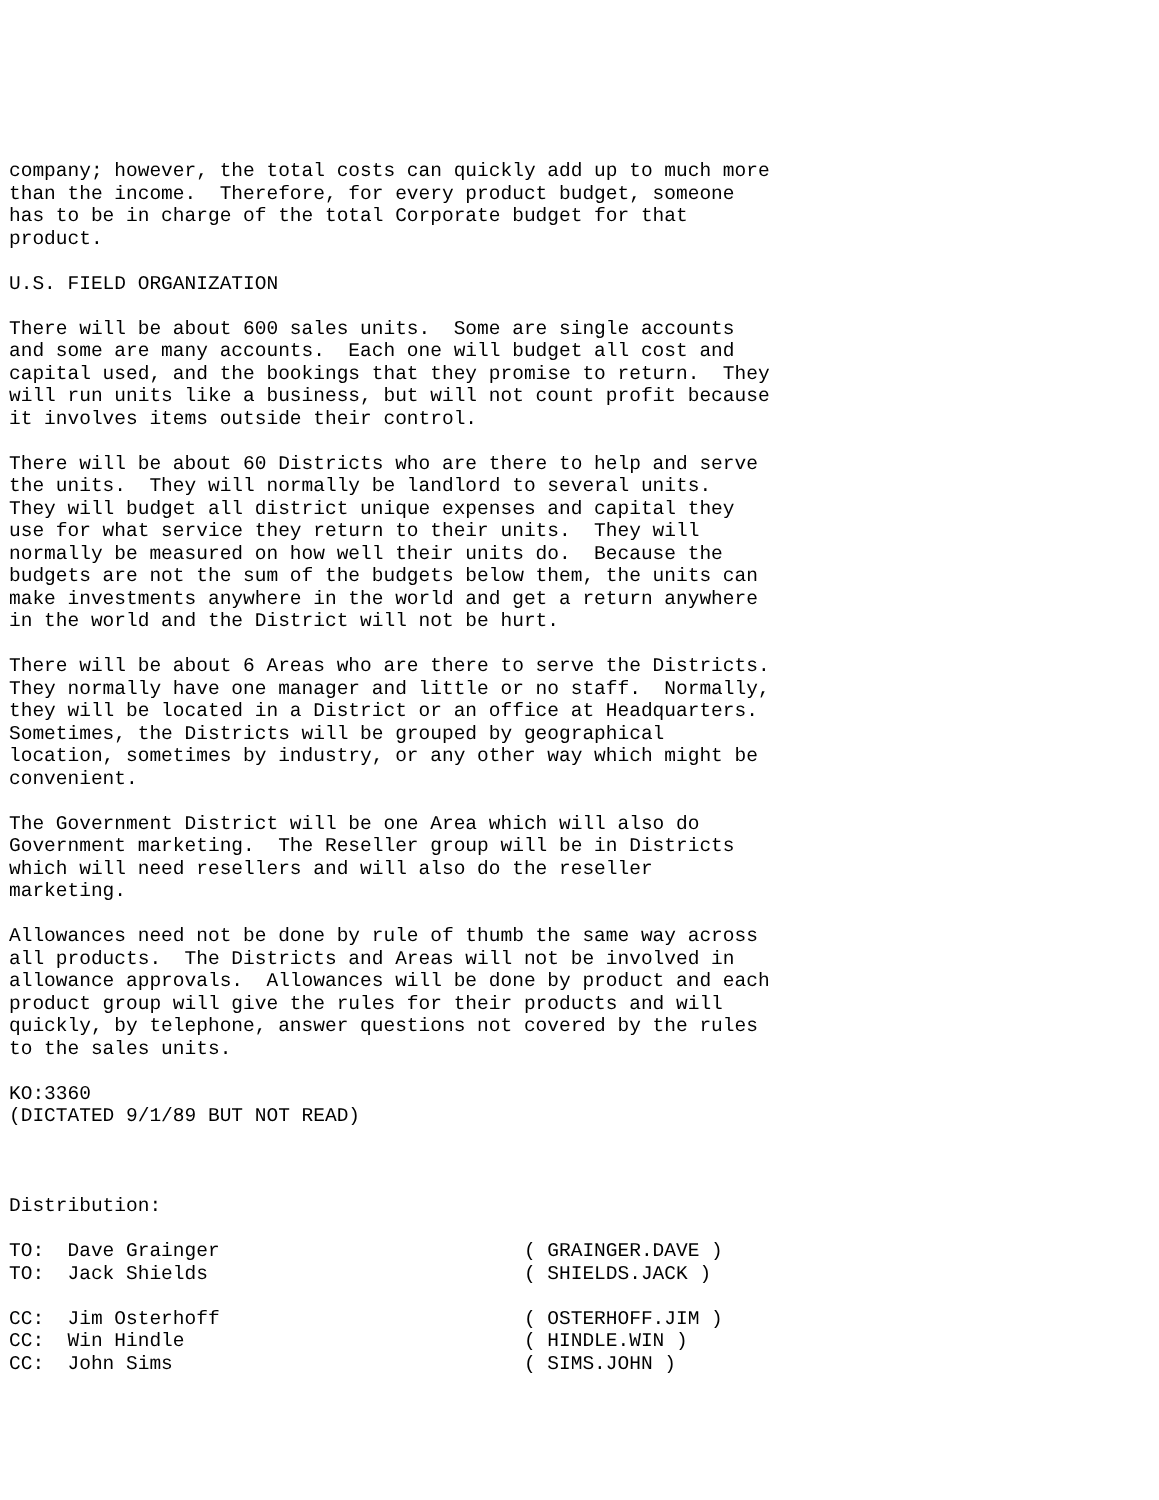company; however, the total costs can quickly add up to much more than the income. Therefore, for every product budget, someone has to be in charge of the total Corporate budget for that product. U.S. FIELD ORGANIZATION There will be about 600 sales units. Some are single accounts and some are many accounts. Each one will budget all cost and capital used, and the bookings that they promise to return. They will run units like a business, but will not count profit because it involves items outside their control. There will be about 60 Districts who are there to help and serve the units. They will normally be landlord to several units. They will budget all district unique expenses and capital they use for what service they return to their units. They will normally be measured on how well their units do. Because the budgets are not the sum of the budgets below them, the units can make investments anywhere in the world and get a return anywhere in the world and the District will not be hurt. There will be about 6 Areas who are there to serve the Districts. They normally have one manager and little or no staff. Normally, they will be located in a District or an office at Headquarters. Sometimes, the Districts will be grouped by geographical location, sometimes by industry, or any other way which might be convenient. The Government District will be one Area which will also do Government marketing. The Reseller group will be in Districts which will need resellers and will also do the reseller marketing. Allowances need not be done by rule of thumb the same way across all products. The Districts and Areas will not be involved in allowance approvals. Allowances will be done by product and each product group will give the rules for their products and will quickly, by telephone, answer questions not covered by the rules to the sales units. KO:3360 (DICTATED 9/1/89 BUT NOT READ) Distribution: TO: Dave Grainger ( GRAINGER.DAVE ) TO: Jack Shields ( SHIELDS.JACK ) CC: Jim Osterhoff ( OSTERHOFF.JIM ) CC: Win Hindle ( HINDLE.WIN ) CC: John Sims ( SIMS.JOHN )